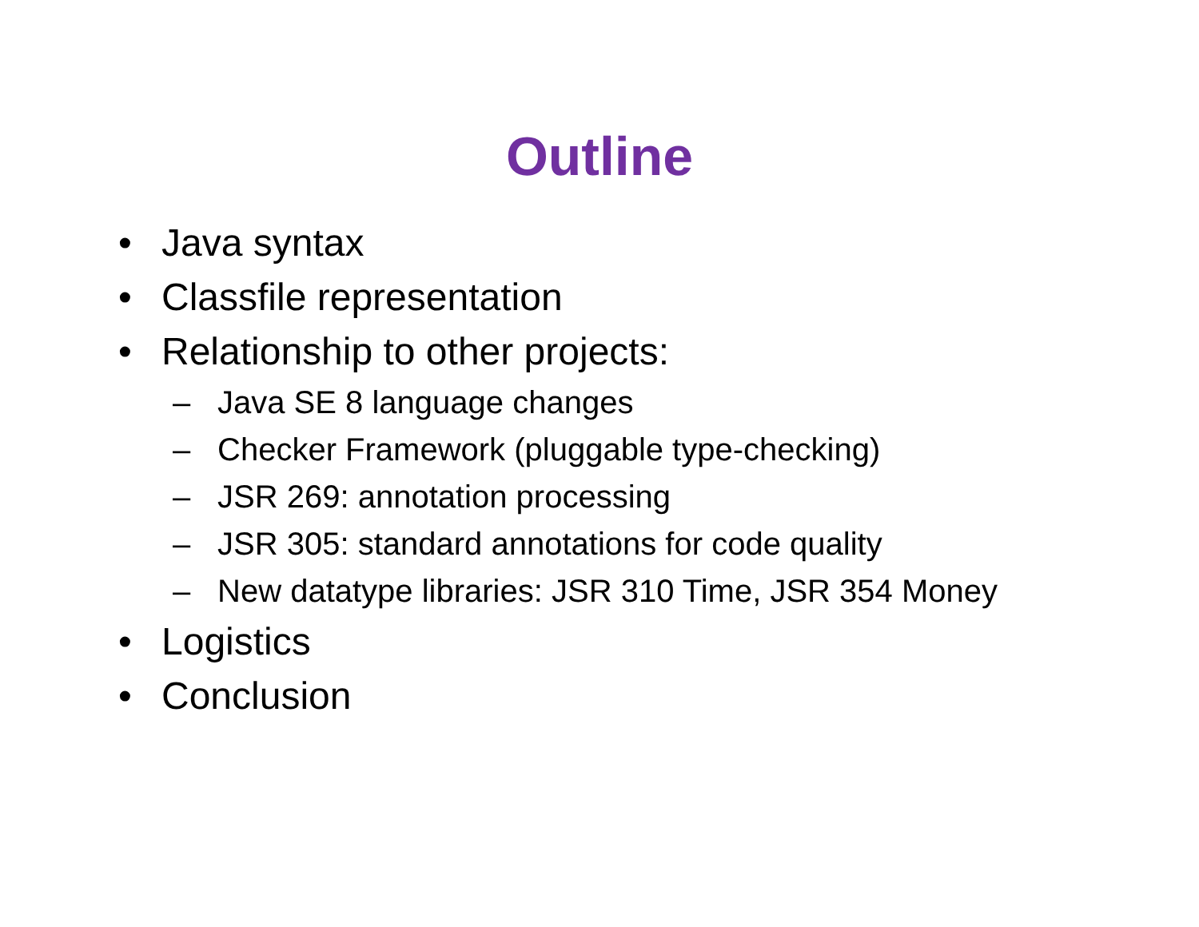Outline
• Java syntax
• Classfile representation
• Relationship to other projects:
– Java SE 8 language changes
– Checker Framework (pluggable type-checking)
– JSR 269: annotation processing
– JSR 305: standard annotations for code quality
– New datatype libraries: JSR 310 Time, JSR 354 Money
• Logistics
• Conclusion